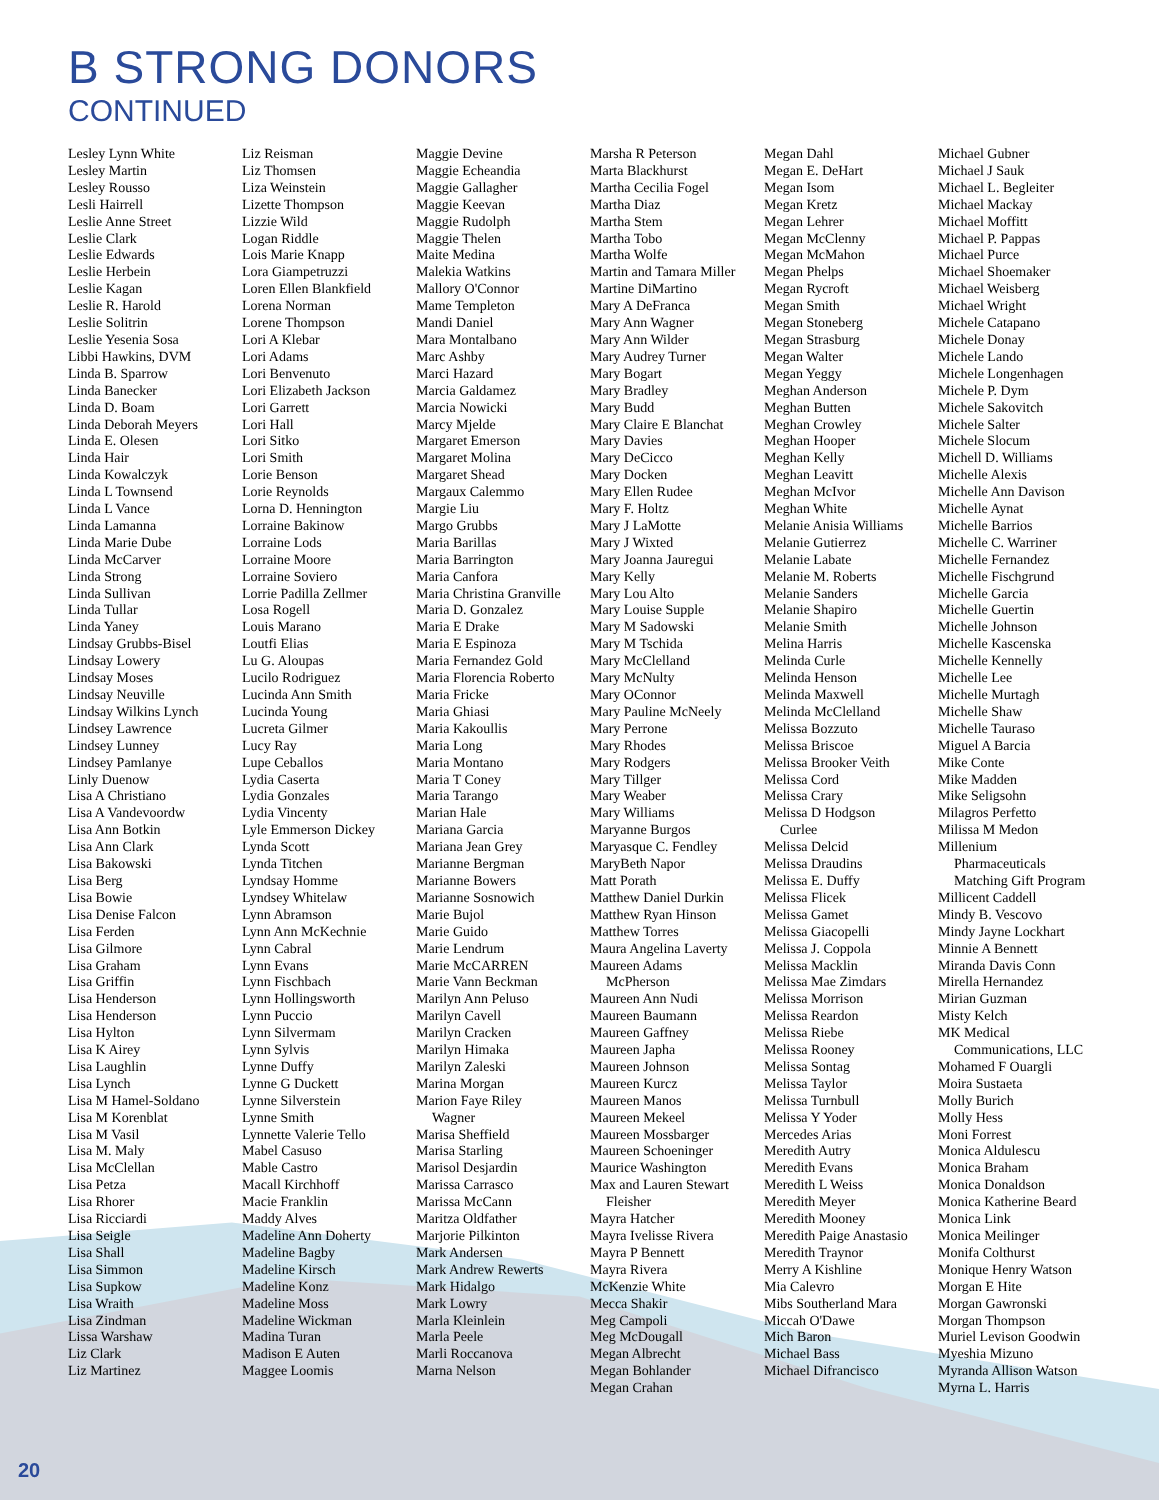B STRONG DONORS
CONTINUED
Lesley Lynn White
Lesley Martin
Lesley Rousso
Lesli Hairrell
Leslie Anne Street
Leslie Clark
Leslie Edwards
Leslie Herbein
Leslie Kagan
Leslie R. Harold
Leslie Solitrin
Leslie Yesenia Sosa
Libbi Hawkins, DVM
Linda B. Sparrow
Linda Banecker
Linda D. Boam
Linda Deborah Meyers
Linda E. Olesen
Linda Hair
Linda Kowalczyk
Linda L Townsend
Linda L Vance
Linda Lamanna
Linda Marie Dube
Linda McCarver
Linda Strong
Linda Sullivan
Linda Tullar
Linda Yaney
Lindsay Grubbs-Bisel
Lindsay Lowery
Lindsay Moses
Lindsay Neuville
Lindsay Wilkins Lynch
Lindsey Lawrence
Lindsey Lunney
Lindsey Pamlanye
Linly Duenow
Lisa A Christiano
Lisa A Vandevoordw
Lisa Ann Botkin
Lisa Ann Clark
Lisa Bakowski
Lisa Berg
Lisa Bowie
Lisa Denise Falcon
Lisa Ferden
Lisa Gilmore
Lisa Graham
Lisa Griffin
Lisa Henderson
Lisa Henderson
Lisa Hylton
Lisa K Airey
Lisa Laughlin
Lisa Lynch
Lisa M Hamel-Soldano
Lisa M Korenblat
Lisa M Vasil
Lisa M. Maly
Lisa McClellan
Lisa Petza
Lisa Rhorer
Lisa Ricciardi
Lisa Seigle
Lisa Shall
Lisa Simmon
Lisa Supkow
Lisa Wraith
Lisa Zindman
Lissa Warshaw
Liz Clark
Liz Martinez
Liz Reisman
Liz Thomsen
Liza Weinstein
Lizette Thompson
Lizzie Wild
Logan Riddle
Lois Marie Knapp
Lora Giampetruzzi
Loren Ellen Blankfield
Lorena Norman
Lorene Thompson
Lori A Klebar
Lori Adams
Lori Benvenuto
Lori Elizabeth Jackson
Lori Garrett
Lori Hall
Lori Sitko
Lori Smith
Lorie Benson
Lorie Reynolds
Lorna D. Hennington
Lorraine Bakinow
Lorraine Lods
Lorraine Moore
Lorraine Soviero
Lorrie Padilla Zellmer
Losa Rogell
Louis Marano
Loutfi Elias
Lu G. Aloupas
Lucilo Rodriguez
Lucinda Ann Smith
Lucinda Young
Lucreta Gilmer
Lucy Ray
Lupe Ceballos
Lydia Caserta
Lydia Gonzales
Lydia Vincenty
Lyle Emmerson Dickey
Lynda Scott
Lynda Titchen
Lyndsay Homme
Lyndsey Whitelaw
Lynn Abramson
Lynn Ann McKechnie
Lynn Cabral
Lynn Evans
Lynn Fischbach
Lynn Hollingsworth
Lynn Puccio
Lynn Silvermam
Lynn Sylvis
Lynne Duffy
Lynne G Duckett
Lynne Silverstein
Lynne Smith
Lynnette Valerie Tello
Mabel Casuso
Mable Castro
Macall Kirchhoff
Macie Franklin
Maddy Alves
Madeline Ann Doherty
Madeline Bagby
Madeline Kirsch
Madeline Konz
Madeline Moss
Madeline Wickman
Madina Turan
Madison E Auten
Maggee Loomis
Maggie Devine
Maggie Echeandia
Maggie Gallagher
Maggie Keevan
Maggie Rudolph
Maggie Thelen
Maite Medina
Malekia Watkins
Mallory O'Connor
Mame Templeton
Mandi Daniel
Mara Montalbano
Marc Ashby
Marci Hazard
Marcia Galdamez
Marcia Nowicki
Marcy Mjelde
Margaret Emerson
Margaret Molina
Margaret Shead
Margaux Calemmo
Margie Liu
Margo Grubbs
Maria Barillas
Maria Barrington
Maria Canfora
Maria Christina Granville
Maria D. Gonzalez
Maria E Drake
Maria E Espinoza
Maria Fernandez Gold
Maria Florencia Roberto
Maria Fricke
Maria Ghiasi
Maria Kakoullis
Maria Long
Maria Montano
Maria T Coney
Maria Tarango
Marian Hale
Mariana Garcia
Mariana Jean Grey
Marianne Bergman
Marianne Bowers
Marianne Sosnowich
Marie Bujol
Marie Guido
Marie Lendrum
Marie McCARREN
Marie Vann Beckman
Marilyn Ann Peluso
Marilyn Cavell
Marilyn Cracken
Marilyn Himaka
Marilyn Zaleski
Marina Morgan
Marion Faye Riley
Wagner
Marisa Sheffield
Marisa Starling
Marisol Desjardin
Marissa Carrasco
Marissa McCann
Maritza Oldfather
Marjorie Pilkinton
Mark Andersen
Mark Andrew Rewerts
Mark Hidalgo
Mark Lowry
Marla Kleinlein
Marla Peele
Marli Roccanova
Marna Nelson
Marsha R Peterson
Marta Blackhurst
Martha Cecilia Fogel
Martha Diaz
Martha Stem
Martha Tobo
Martha Wolfe
Martin and Tamara Miller
Martine DiMartino
Mary A DeFranca
Mary Ann Wagner
Mary Ann Wilder
Mary Audrey Turner
Mary Bogart
Mary Bradley
Mary Budd
Mary Claire E Blanchat
Mary Davies
Mary DeCicco
Mary Docken
Mary Ellen Rudee
Mary F. Holtz
Mary J LaMotte
Mary J Wixted
Mary Joanna Jauregui
Mary Kelly
Mary Lou Alto
Mary Louise Supple
Mary M Sadowski
Mary M Tschida
Mary McClelland
Mary McNulty
Mary OConnor
Mary Pauline McNeely
Mary Perrone
Mary Rhodes
Mary Rodgers
Mary Tillger
Mary Weaber
Mary Williams
Maryanne Burgos
Maryasque C. Fendley
MaryBeth Napor
Matt Porath
Matthew Daniel Durkin
Matthew Ryan Hinson
Matthew Torres
Maura Angelina Laverty
Maureen Adams
McPherson
Maureen Ann Nudi
Maureen Baumann
Maureen Gaffney
Maureen Japha
Maureen Johnson
Maureen Kurcz
Maureen Manos
Maureen Mekeel
Maureen Mossbarger
Maureen Schoeninger
Maurice Washington
Max and Lauren Stewart
Fleisher
Mayra Hatcher
Mayra Ivelisse Rivera
Mayra P Bennett
Mayra Rivera
McKenzie White
Mecca Shakir
Meg Campoli
Meg McDougall
Megan Albrecht
Megan Bohlander
Megan Crahan
Megan Dahl
Megan E. DeHart
Megan Isom
Megan Kretz
Megan Lehrer
Megan McClenny
Megan McMahon
Megan Phelps
Megan Rycroft
Megan Smith
Megan Stoneberg
Megan Strasburg
Megan Walter
Megan Yeggy
Meghan Anderson
Meghan Butten
Meghan Crowley
Meghan Hooper
Meghan Kelly
Meghan Leavitt
Meghan McIvor
Meghan White
Melanie Anisia Williams
Melanie Gutierrez
Melanie Labate
Melanie M. Roberts
Melanie Sanders
Melanie Shapiro
Melanie Smith
Melina Harris
Melinda Curle
Melinda Henson
Melinda Maxwell
Melinda McClelland
Melissa Bozzuto
Melissa Briscoe
Melissa Brooker Veith
Melissa Cord
Melissa Crary
Melissa D Hodgson
Curlee
Melissa Delcid
Melissa Draudins
Melissa E. Duffy
Melissa Flicek
Melissa Gamet
Melissa Giacopelli
Melissa J. Coppola
Melissa Macklin
Melissa Mae Zimdars
Melissa Morrison
Melissa Reardon
Melissa Riebe
Melissa Rooney
Melissa Sontag
Melissa Taylor
Melissa Turnbull
Melissa Y Yoder
Mercedes Arias
Meredith Autry
Meredith Evans
Meredith L Weiss
Meredith Meyer
Meredith Mooney
Meredith Paige Anastasio
Meredith Traynor
Merry A Kishline
Mia Calevro
Mibs Southerland Mara
Miccah O'Dawe
Mich Baron
Michael Bass
Michael Difrancisco
Michael Gubner
Michael J Sauk
Michael L. Begleiter
Michael Mackay
Michael Moffitt
Michael P. Pappas
Michael Purce
Michael Shoemaker
Michael Weisberg
Michael Wright
Michele Catapano
Michele Donay
Michele Lando
Michele Longenhagen
Michele P. Dym
Michele Sakovitch
Michele Salter
Michele Slocum
Michell D. Williams
Michelle Alexis
Michelle Ann Davison
Michelle Aynat
Michelle Barrios
Michelle C. Warriner
Michelle Fernandez
Michelle Fischgrund
Michelle Garcia
Michelle Guertin
Michelle Johnson
Michelle Kascenska
Michelle Kennelly
Michelle Lee
Michelle Murtagh
Michelle Shaw
Michelle Tauraso
Miguel A Barcia
Mike Conte
Mike Madden
Mike Seligsohn
Milagros Perfetto
Milissa M Medon
Millenium
Pharmaceuticals
Matching Gift Program
Millicent Caddell
Mindy B. Vescovo
Mindy Jayne Lockhart
Minnie A Bennett
Miranda Davis Conn
Mirella Hernandez
Mirian Guzman
Misty Kelch
MK Medical
Communications, LLC
Mohamed F Ouargli
Moira Sustaeta
Molly Burich
Molly Hess
Moni Forrest
Monica Aldulescu
Monica Braham
Monica Donaldson
Monica Katherine Beard
Monica Link
Monica Meilinger
Monifa Colthurst
Monique Henry Watson
Morgan E Hite
Morgan Gawronski
Morgan Thompson
Muriel Levison Goodwin
Myeshia Mizuno
Myranda Allison Watson
Myrna L. Harris
20